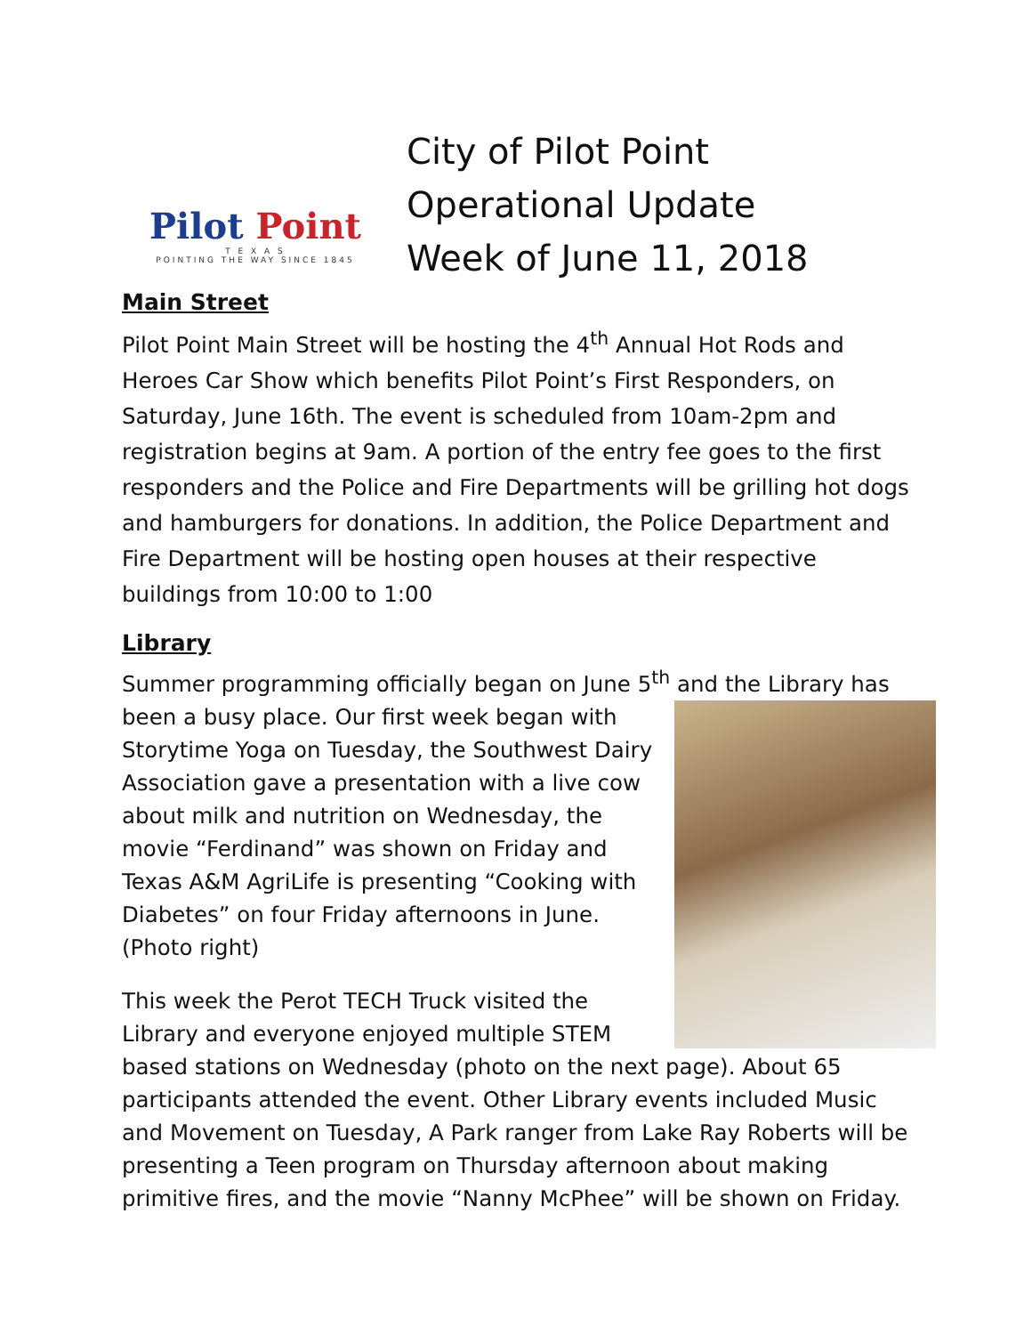Pilot Point
T E X A S
POINTING THE WAY SINCE 1845
City of Pilot Point
Operational Update
Week of June 11, 2018
Main Street
Pilot Point Main Street will be hosting the 4<sup>th</sup> Annual Hot Rods and Heroes Car Show which benefits Pilot Point’s First Responders, on Saturday, June 16th. The event is scheduled from 10am-2pm and registration begins at 9am. A portion of the entry fee goes to the first responders and the Police and Fire Departments will be grilling hot dogs and hamburgers for donations. In addition, the Police Department and Fire Department will be hosting open houses at their respective buildings from 10:00 to 1:00
Library
Summer programming officially began on June 5<sup>th</sup> and the Library has
been a busy place. Our first week began with Storytime Yoga on Tuesday, the Southwest Dairy Association gave a presentation with a live cow about milk and nutrition on Wednesday, the movie “Ferdinand” was shown on Friday and Texas A&M AgriLife is presenting “Cooking with Diabetes” on four Friday afternoons in June. (Photo right)
This week the Perot TECH Truck visited the Library and everyone enjoyed multiple STEM based stations on Wednesday (photo on the next page). About 65 participants attended the event. Other Library events included Music and Movement on Tuesday, A Park ranger from Lake Ray Roberts will be presenting a Teen program on Thursday afternoon about making primitive fires, and the movie “Nanny McPhee” will be shown on Friday.